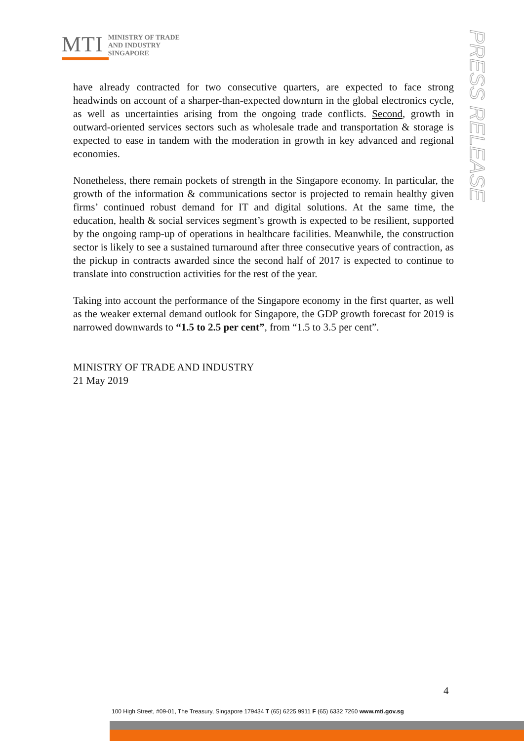MTI
MINISTRY OF TRADE
AND INDUSTRY
SINGAPORE
PRESS RELEASE
have already contracted for two consecutive quarters, are expected to face strong headwinds on account of a sharper-than-expected downturn in the global electronics cycle, as well as uncertainties arising from the ongoing trade conflicts. Second, growth in outward-oriented services sectors such as wholesale trade and transportation & storage is expected to ease in tandem with the moderation in growth in key advanced and regional economies.
Nonetheless, there remain pockets of strength in the Singapore economy. In particular, the growth of the information & communications sector is projected to remain healthy given firms’ continued robust demand for IT and digital solutions. At the same time, the education, health & social services segment’s growth is expected to be resilient, supported by the ongoing ramp-up of operations in healthcare facilities. Meanwhile, the construction sector is likely to see a sustained turnaround after three consecutive years of contraction, as the pickup in contracts awarded since the second half of 2017 is expected to continue to translate into construction activities for the rest of the year.
Taking into account the performance of the Singapore economy in the first quarter, as well as the weaker external demand outlook for Singapore, the GDP growth forecast for 2019 is narrowed downwards to “1.5 to 2.5 per cent”, from “1.5 to 3.5 per cent”.
MINISTRY OF TRADE AND INDUSTRY
21 May 2019
4
100 High Street, #09-01, The Treasury, Singapore 179434 T (65) 6225 9911 F (65) 6332 7260 www.mti.gov.sg